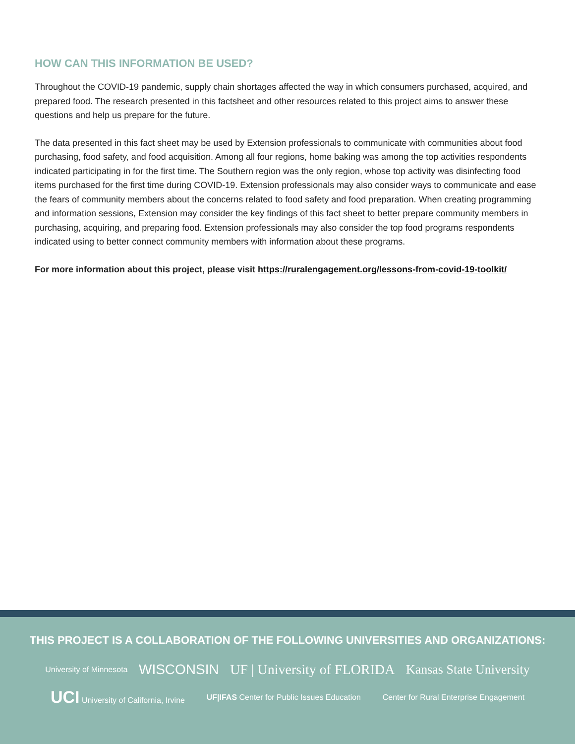HOW CAN THIS INFORMATION BE USED?
Throughout the COVID-19 pandemic, supply chain shortages affected the way in which consumers purchased, acquired, and prepared food. The research presented in this factsheet and other resources related to this project aims to answer these questions and help us prepare for the future.
The data presented in this fact sheet may be used by Extension professionals to communicate with communities about food purchasing, food safety, and food acquisition. Among all four regions, home baking was among the top activities respondents indicated participating in for the first time. The Southern region was the only region, whose top activity was disinfecting food items purchased for the first time during COVID-19. Extension professionals may also consider ways to communicate and ease the fears of community members about the concerns related to food safety and food preparation. When creating programming and information sessions, Extension may consider the key findings of this fact sheet to better prepare community members in purchasing, acquiring, and preparing food. Extension professionals may also consider the top food programs respondents indicated using to better connect community members with information about these programs.
For more information about this project, please visit https://ruralengagement.org/lessons-from-covid-19-toolkit/
THIS PROJECT IS A COLLABORATION OF THE FOLLOWING UNIVERSITIES AND ORGANIZATIONS:
University of Minnesota WISCONSIN UF | University of FLORIDA Kansas State University
UCI University of California, Irvine UF|IFAS Center for Public Issues Education Center for Rural Enterprise Engagement